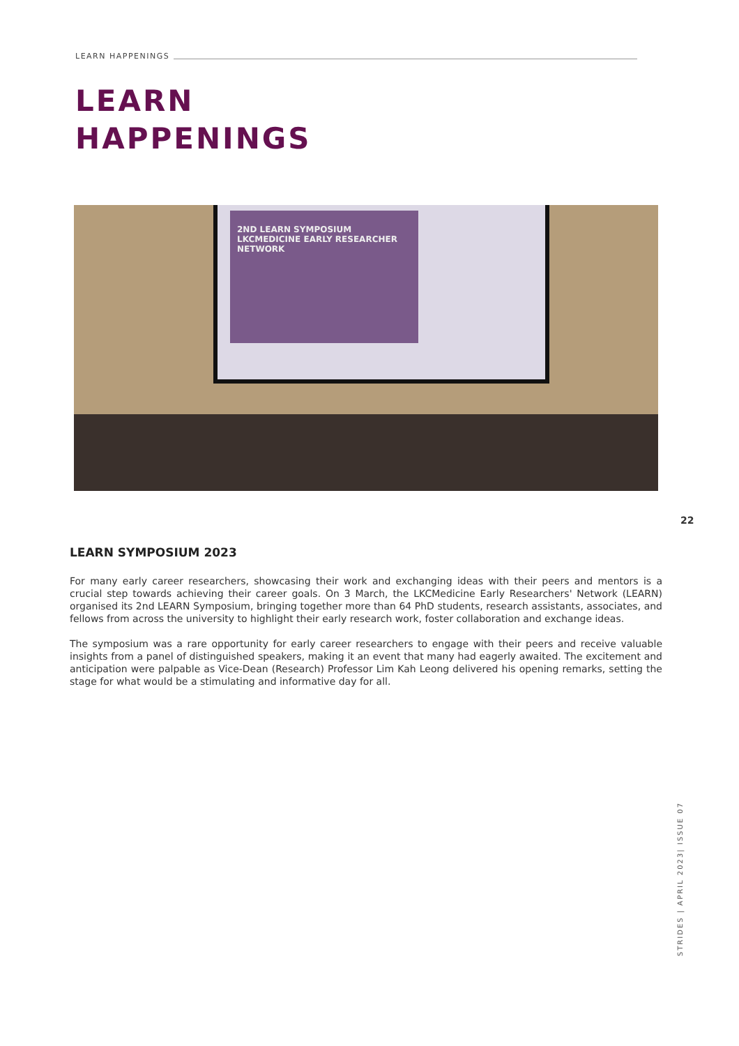LEARN HAPPENINGS
LEARN
HAPPENINGS
2ND LEARN SYMPOSIUM LKCMEDICINE EARLY RESEARCHER NETWORK
22
LEARN SYMPOSIUM 2023
For many early career researchers, showcasing their work and exchanging ideas with their peers and mentors is a crucial step towards achieving their career goals. On 3 March, the LKCMedicine Early Researchers' Network (LEARN) organised its 2nd LEARN Symposium, bringing together more than 64 PhD students, research assistants, associates, and fellows from across the university to highlight their early research work, foster collaboration and exchange ideas.
The symposium was a rare opportunity for early career researchers to engage with their peers and receive valuable insights from a panel of distinguished speakers, making it an event that many had eagerly awaited. The excitement and anticipation were palpable as Vice-Dean (Research) Professor Lim Kah Leong delivered his opening remarks, setting the stage for what would be a stimulating and informative day for all.
STRIDES | APRIL 2023| ISSUE 07